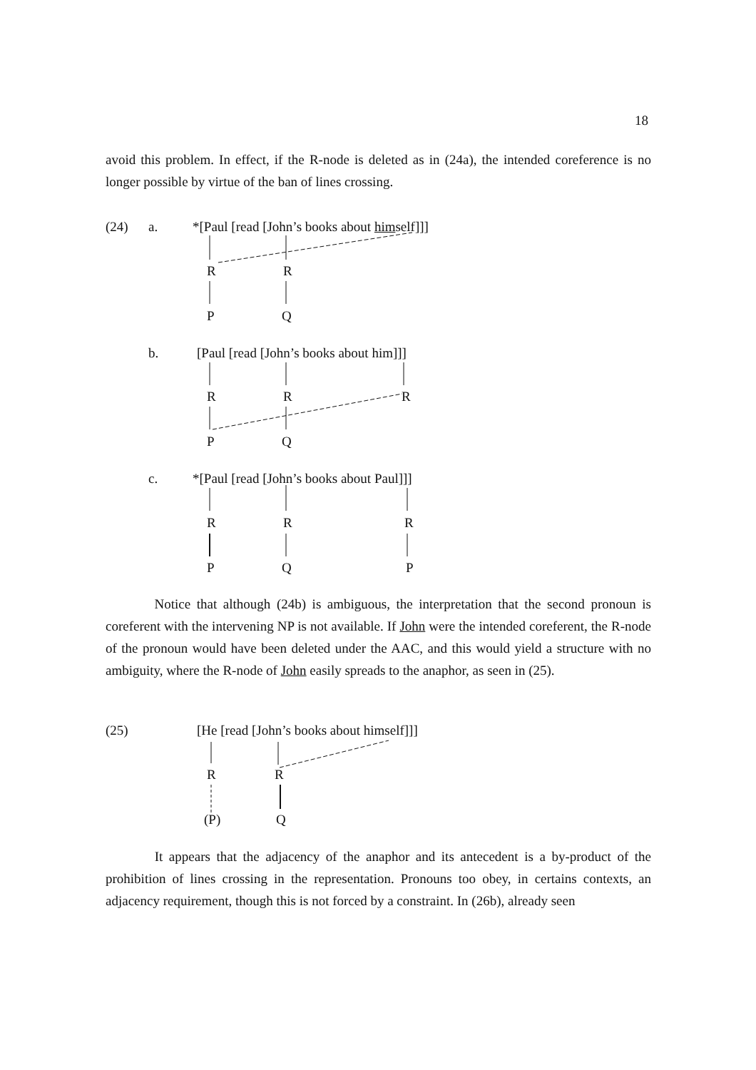18
avoid this problem. In effect, if the R-node is deleted as in (24a), the intended coreference is no longer possible by virtue of the ban of lines crossing.
(24) a.
*[Paul [read [John’s books about himself]]]
R R
P Q
b.
[Paul [read [John’s books about him]]]
R R R
P Q
c.
*[Paul [read [John’s books about Paul]]]
R R R
P Q P
Notice that although (24b) is ambiguous, the interpretation that the second pronoun is coreferent with the intervening NP is not available. If John were the intended coreferent, the R-node of the pronoun would have been deleted under the AAC, and this would yield a structure with no ambiguity, where the R-node of John easily spreads to the anaphor, as seen in (25).
(25)
[He [read [John’s books about himself]]]
R R
(P) Q
It appears that the adjacency of the anaphor and its antecedent is a by-product of the prohibition of lines crossing in the representation. Pronouns too obey, in certains contexts, an adjacency requirement, though this is not forced by a constraint. In (26b), already seen